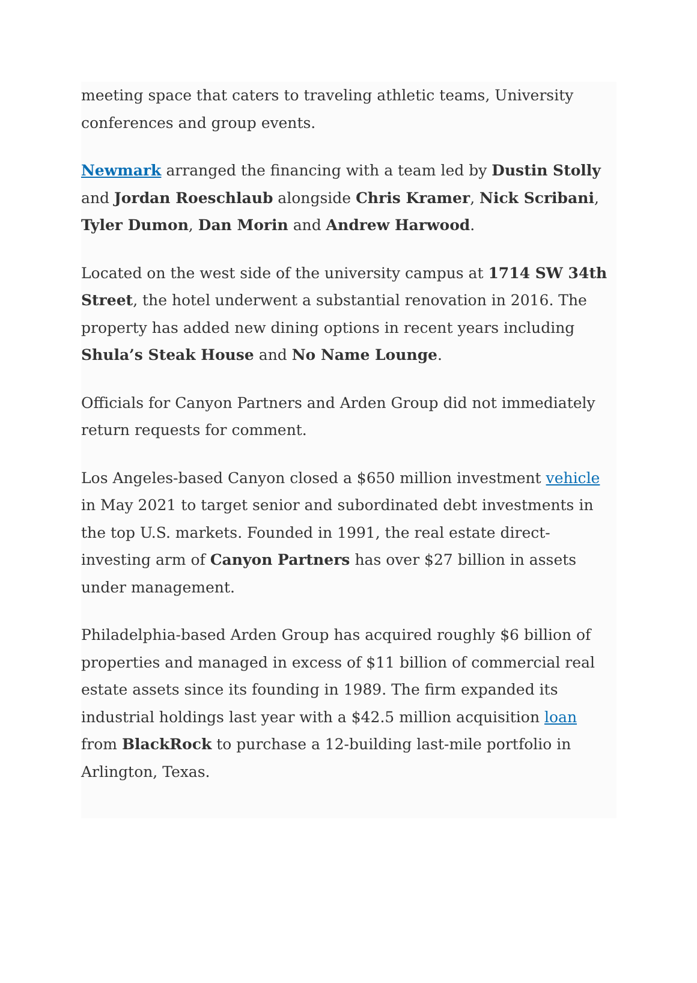meeting space that caters to traveling athletic teams, University conferences and group events.
Newmark arranged the financing with a team led by Dustin Stolly and Jordan Roeschlaub alongside Chris Kramer, Nick Scribani, Tyler Dumon, Dan Morin and Andrew Harwood.
Located on the west side of the university campus at 1714 SW 34th Street, the hotel underwent a substantial renovation in 2016. The property has added new dining options in recent years including Shula’s Steak House and No Name Lounge.
Officials for Canyon Partners and Arden Group did not immediately return requests for comment.
Los Angeles-based Canyon closed a $650 million investment vehicle in May 2021 to target senior and subordinated debt investments in the top U.S. markets. Founded in 1991, the real estate direct-investing arm of Canyon Partners has over $27 billion in assets under management.
Philadelphia-based Arden Group has acquired roughly $6 billion of properties and managed in excess of $11 billion of commercial real estate assets since its founding in 1989. The firm expanded its industrial holdings last year with a $42.5 million acquisition loan from BlackRock to purchase a 12-building last-mile portfolio in Arlington, Texas.